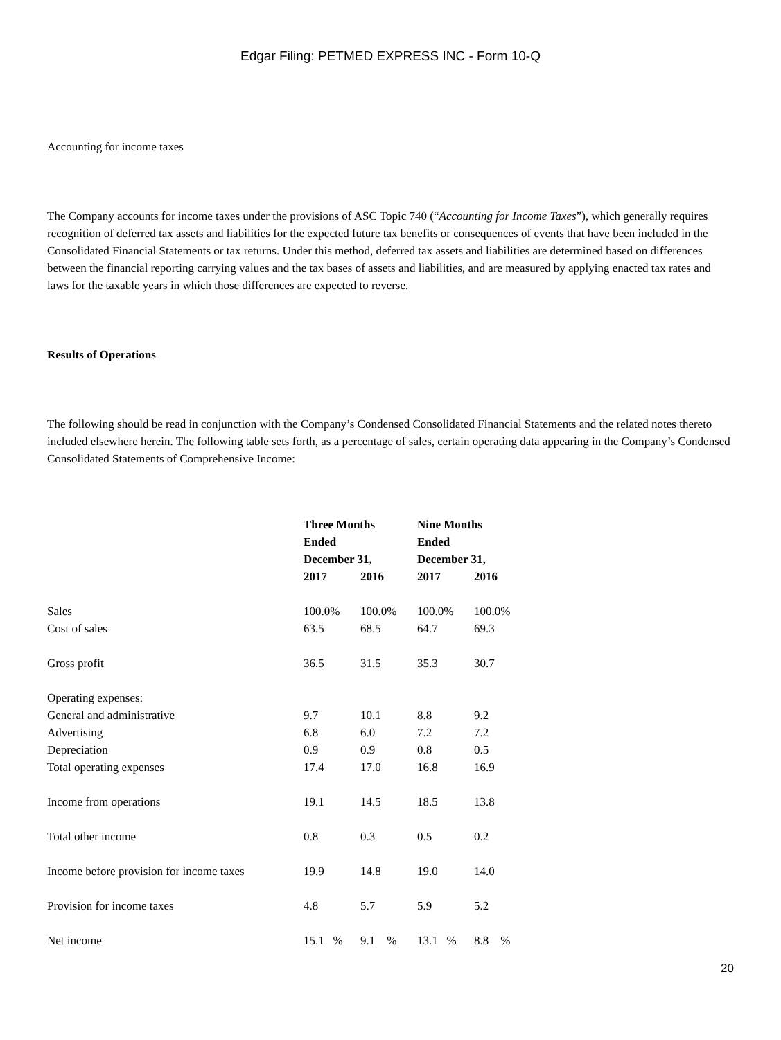Edgar Filing: PETMED EXPRESS INC - Form 10-Q
Accounting for income taxes
The Company accounts for income taxes under the provisions of ASC Topic 740 (“Accounting for Income Taxes”), which generally requires recognition of deferred tax assets and liabilities for the expected future tax benefits or consequences of events that have been included in the Consolidated Financial Statements or tax returns. Under this method, deferred tax assets and liabilities are determined based on differences between the financial reporting carrying values and the tax bases of assets and liabilities, and are measured by applying enacted tax rates and laws for the taxable years in which those differences are expected to reverse.
Results of Operations
The following should be read in conjunction with the Company’s Condensed Consolidated Financial Statements and the related notes thereto included elsewhere herein. The following table sets forth, as a percentage of sales, certain operating data appearing in the Company’s Condensed Consolidated Statements of Comprehensive Income:
| | Three Months Ended December 31, | | Nine Months Ended December 31, | |
| | 2017 | 2016 | 2017 | 2016 |
| Sales | 100.0% | 100.0% | 100.0% | 100.0% |
| Cost of sales | 63.5 | 68.5 | 64.7 | 69.3 |
| Gross profit | 36.5 | 31.5 | 35.3 | 30.7 |
| Operating expenses: | | | | |
| General and administrative | 9.7 | 10.1 | 8.8 | 9.2 |
| Advertising | 6.8 | 6.0 | 7.2 | 7.2 |
| Depreciation | 0.9 | 0.9 | 0.8 | 0.5 |
| Total operating expenses | 17.4 | 17.0 | 16.8 | 16.9 |
| Income from operations | 19.1 | 14.5 | 18.5 | 13.8 |
| Total other income | 0.8 | 0.3 | 0.5 | 0.2 |
| Income before provision for income taxes | 19.9 | 14.8 | 19.0 | 14.0 |
| Provision for income taxes | 4.8 | 5.7 | 5.9 | 5.2 |
| Net income | 15.1 % | 9.1 % | 13.1 % | 8.8 % |
20